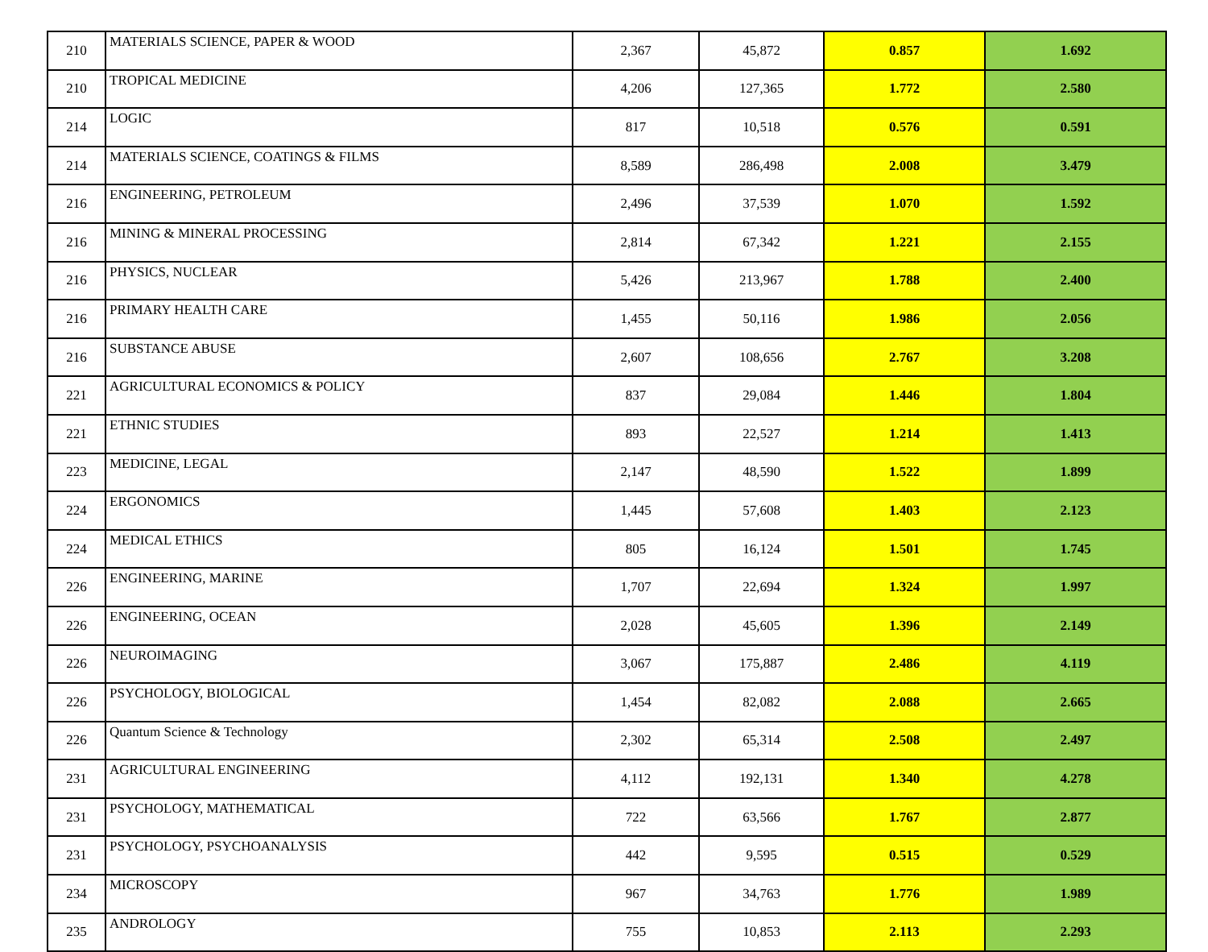| 210 | MATERIALS SCIENCE, PAPER & WOOD | 2,367 | 45,872 | 0.857 | 1.692 |
| 210 | TROPICAL MEDICINE | 4,206 | 127,365 | 1.772 | 2.580 |
| 214 | LOGIC | 817 | 10,518 | 0.576 | 0.591 |
| 214 | MATERIALS SCIENCE, COATINGS & FILMS | 8,589 | 286,498 | 2.008 | 3.479 |
| 216 | ENGINEERING, PETROLEUM | 2,496 | 37,539 | 1.070 | 1.592 |
| 216 | MINING & MINERAL PROCESSING | 2,814 | 67,342 | 1.221 | 2.155 |
| 216 | PHYSICS, NUCLEAR | 5,426 | 213,967 | 1.788 | 2.400 |
| 216 | PRIMARY HEALTH CARE | 1,455 | 50,116 | 1.986 | 2.056 |
| 216 | SUBSTANCE ABUSE | 2,607 | 108,656 | 2.767 | 3.208 |
| 221 | AGRICULTURAL ECONOMICS & POLICY | 837 | 29,084 | 1.446 | 1.804 |
| 221 | ETHNIC STUDIES | 893 | 22,527 | 1.214 | 1.413 |
| 223 | MEDICINE, LEGAL | 2,147 | 48,590 | 1.522 | 1.899 |
| 224 | ERGONOMICS | 1,445 | 57,608 | 1.403 | 2.123 |
| 224 | MEDICAL ETHICS | 805 | 16,124 | 1.501 | 1.745 |
| 226 | ENGINEERING, MARINE | 1,707 | 22,694 | 1.324 | 1.997 |
| 226 | ENGINEERING, OCEAN | 2,028 | 45,605 | 1.396 | 2.149 |
| 226 | NEUROIMAGING | 3,067 | 175,887 | 2.486 | 4.119 |
| 226 | PSYCHOLOGY, BIOLOGICAL | 1,454 | 82,082 | 2.088 | 2.665 |
| 226 | Quantum Science & Technology | 2,302 | 65,314 | 2.508 | 2.497 |
| 231 | AGRICULTURAL ENGINEERING | 4,112 | 192,131 | 1.340 | 4.278 |
| 231 | PSYCHOLOGY, MATHEMATICAL | 722 | 63,566 | 1.767 | 2.877 |
| 231 | PSYCHOLOGY, PSYCHOANALYSIS | 442 | 9,595 | 0.515 | 0.529 |
| 234 | MICROSCOPY | 967 | 34,763 | 1.776 | 1.989 |
| 235 | ANDROLOGY | 755 | 10,853 | 2.113 | 2.293 |